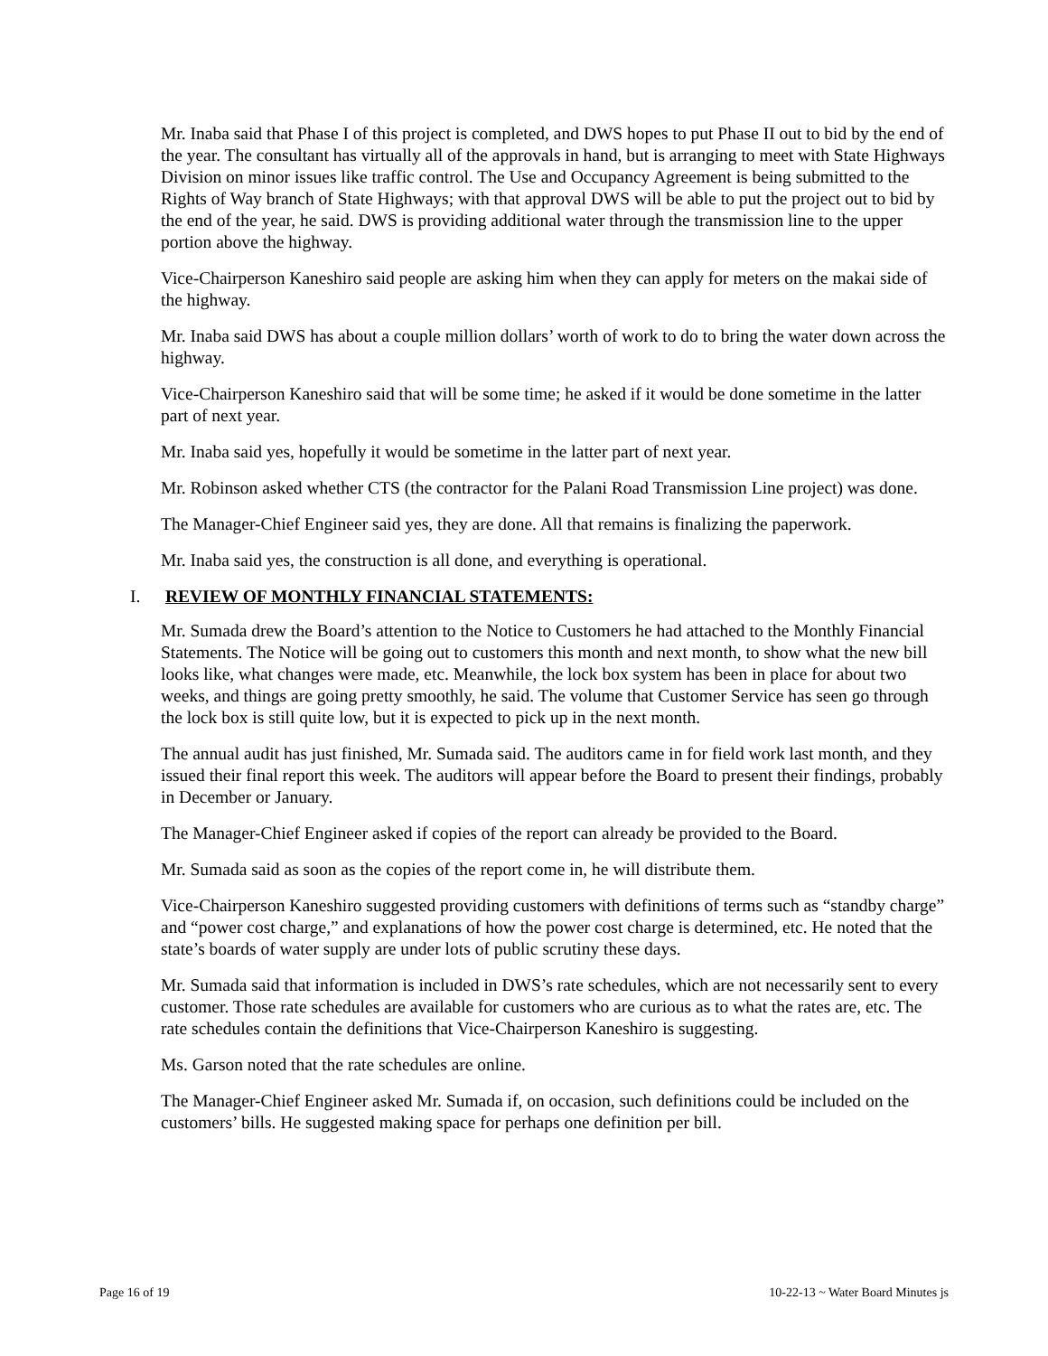Mr. Inaba said that Phase I of this project is completed, and DWS hopes to put Phase II out to bid by the end of the year. The consultant has virtually all of the approvals in hand, but is arranging to meet with State Highways Division on minor issues like traffic control. The Use and Occupancy Agreement is being submitted to the Rights of Way branch of State Highways; with that approval DWS will be able to put the project out to bid by the end of the year, he said. DWS is providing additional water through the transmission line to the upper portion above the highway.
Vice-Chairperson Kaneshiro said people are asking him when they can apply for meters on the makai side of the highway.
Mr. Inaba said DWS has about a couple million dollars’ worth of work to do to bring the water down across the highway.
Vice-Chairperson Kaneshiro said that will be some time; he asked if it would be done sometime in the latter part of next year.
Mr. Inaba said yes, hopefully it would be sometime in the latter part of next year.
Mr. Robinson asked whether CTS (the contractor for the Palani Road Transmission Line project) was done.
The Manager-Chief Engineer said yes, they are done. All that remains is finalizing the paperwork.
Mr. Inaba said yes, the construction is all done, and everything is operational.
I. REVIEW OF MONTHLY FINANCIAL STATEMENTS:
Mr. Sumada drew the Board’s attention to the Notice to Customers he had attached to the Monthly Financial Statements. The Notice will be going out to customers this month and next month, to show what the new bill looks like, what changes were made, etc. Meanwhile, the lock box system has been in place for about two weeks, and things are going pretty smoothly, he said. The volume that Customer Service has seen go through the lock box is still quite low, but it is expected to pick up in the next month.
The annual audit has just finished, Mr. Sumada said. The auditors came in for field work last month, and they issued their final report this week. The auditors will appear before the Board to present their findings, probably in December or January.
The Manager-Chief Engineer asked if copies of the report can already be provided to the Board.
Mr. Sumada said as soon as the copies of the report come in, he will distribute them.
Vice-Chairperson Kaneshiro suggested providing customers with definitions of terms such as “standby charge” and “power cost charge,” and explanations of how the power cost charge is determined, etc. He noted that the state’s boards of water supply are under lots of public scrutiny these days.
Mr. Sumada said that information is included in DWS’s rate schedules, which are not necessarily sent to every customer. Those rate schedules are available for customers who are curious as to what the rates are, etc. The rate schedules contain the definitions that Vice-Chairperson Kaneshiro is suggesting.
Ms. Garson noted that the rate schedules are online.
The Manager-Chief Engineer asked Mr. Sumada if, on occasion, such definitions could be included on the customers’ bills. He suggested making space for perhaps one definition per bill.
Page 16 of 19 10-22-13 ~ Water Board Minutes js